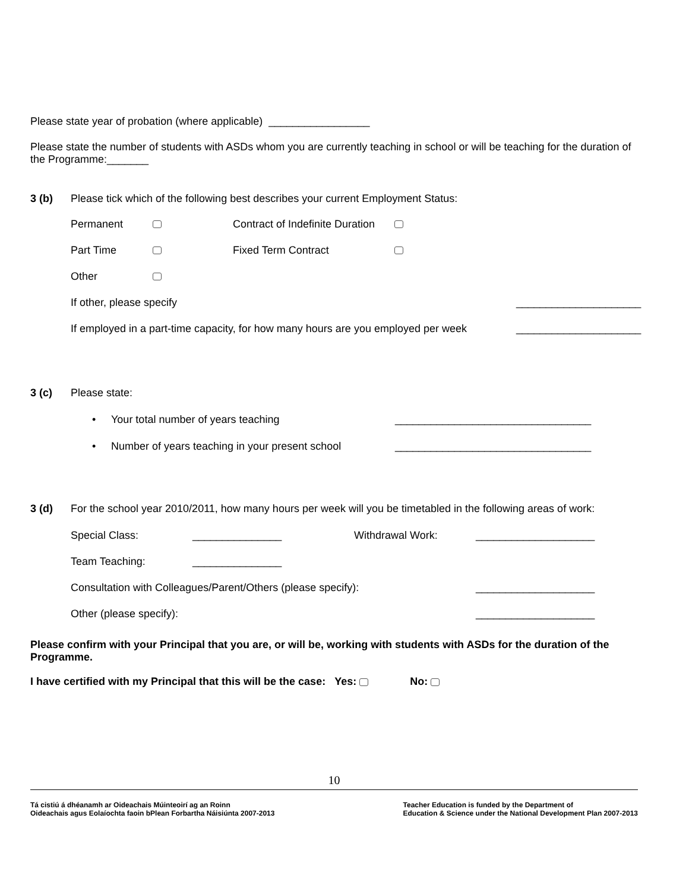Please state year of probation (where applicable) _________________
Please state the number of students with ASDs whom you are currently teaching in school or will be teaching for the duration of the Programme:_______
3 (b) Please tick which of the following best describes your current Employment Status:
Permanent Contract of Indefinite Duration
Part Time Fixed Term Contract
Other
If other, please specify _____________________
If employed in a part-time capacity, for how many hours are you employed per week _____________________
3 (c) Please state:
• Your total number of years teaching _________________________________
• Number of years teaching in your present school _________________________________
3 (d) For the school year 2010/2011, how many hours per week will you be timetabled in the following areas of work:
Special Class: _______________ Withdrawal Work: ____________________
Team Teaching: _______________
Consultation with Colleagues/Parent/Others (please specify): ____________________
Other (please specify): ____________________
Please confirm with your Principal that you are, or will be, working with students with ASDs for the duration of the Programme.
I have certified with my Principal that this will be the case: Yes: No:
10
Tá cistiú á dhéanamh ar Oideachais Múinteoirí ag an Roinn
Oideachais agus Eolaíochta faoin bPlean Forbartha Náisiúnta 2007-2013
Teacher Education is funded by the Department of
Education & Science under the National Development Plan 2007-2013